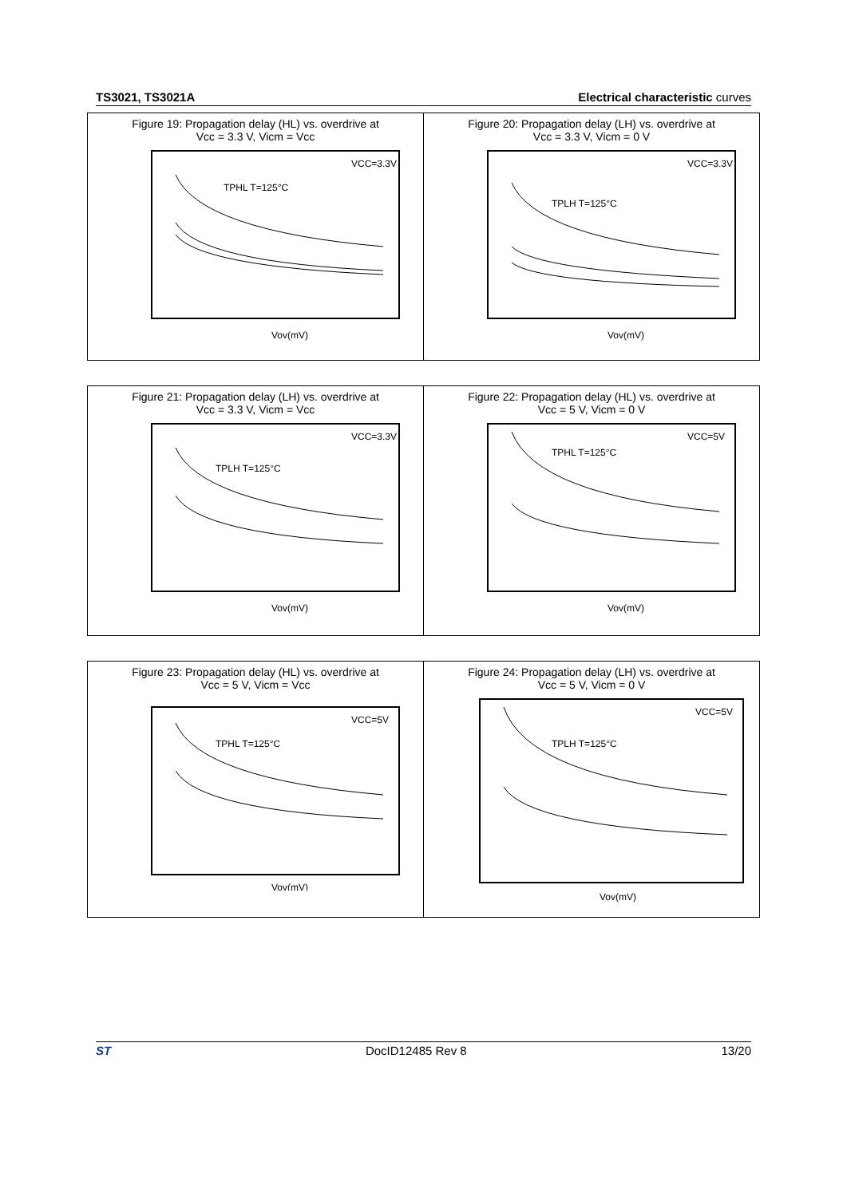TS3021, TS3021A Electrical characteristic curves
Figure 19: Propagation delay (HL) vs. overdrive at
Vcc = 3.3 V, Vicm = Vcc
TPHL T=125°C
VCC=3.3V
Vov(mV)
Figure 20: Propagation delay (LH) vs. overdrive at
Vcc = 3.3 V, Vicm = 0 V
TPLH T=125°C
VCC=3.3V
Vov(mV)
Figure 21: Propagation delay (LH) vs. overdrive at
Vcc = 3.3 V, Vicm = Vcc
TPLH T=125°C
VCC=3.3V
Vov(mV)
Figure 22: Propagation delay (HL) vs. overdrive at
Vcc = 5 V, Vicm = 0 V
TPHL T=125°C
VCC=5V
Vov(mV)
Figure 23: Propagation delay (HL) vs. overdrive at
Vcc = 5 V, Vicm = Vcc
TPHL T=125°C
VCC=5V
Vov(mV)
Figure 24: Propagation delay (LH) vs. overdrive at
Vcc = 5 V, Vicm = 0 V
TPLH T=125°C
VCC=5V
Vov(mV)
ST DocID12485 Rev 8 13/20